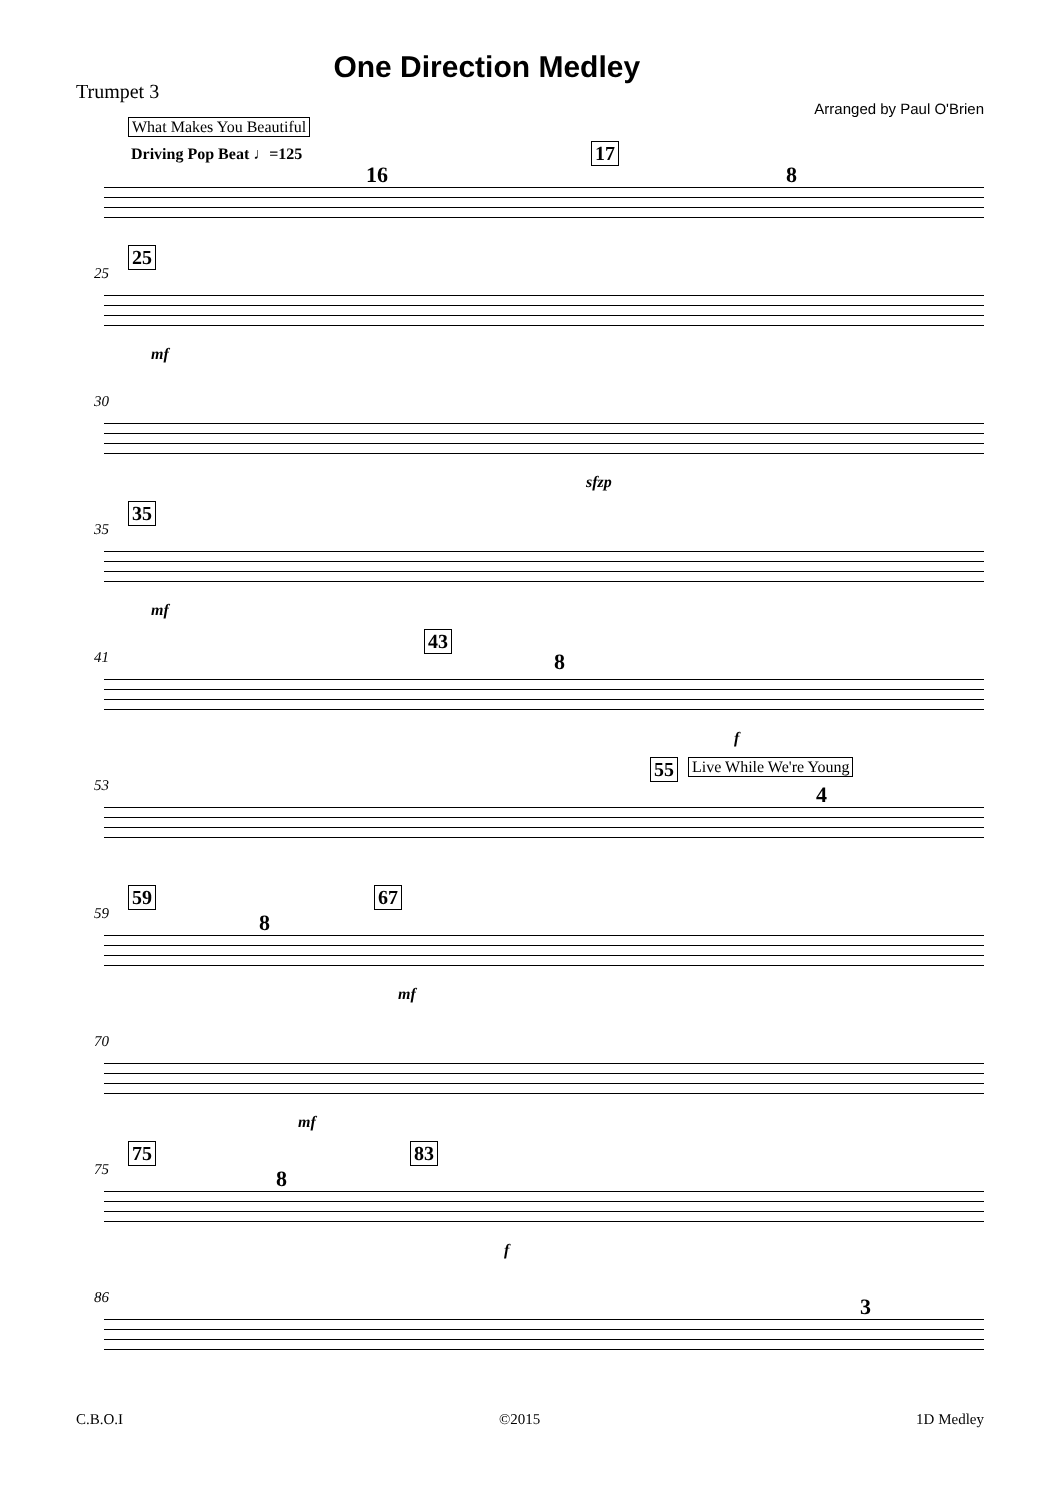Trumpet 3
One Direction Medley
Arranged by Paul O'Brien
What Makes You Beautiful
Driving Pop Beat ♩=125
16
17
8
25
25
mf
30
sfzp
35
35
mf
41
43
8
f
53
55 Live While We're Young
4
59
59
8
67
mf
70
mf
75
75
8
83
f
86 3
C.B.O.I ©2015 1D Medley